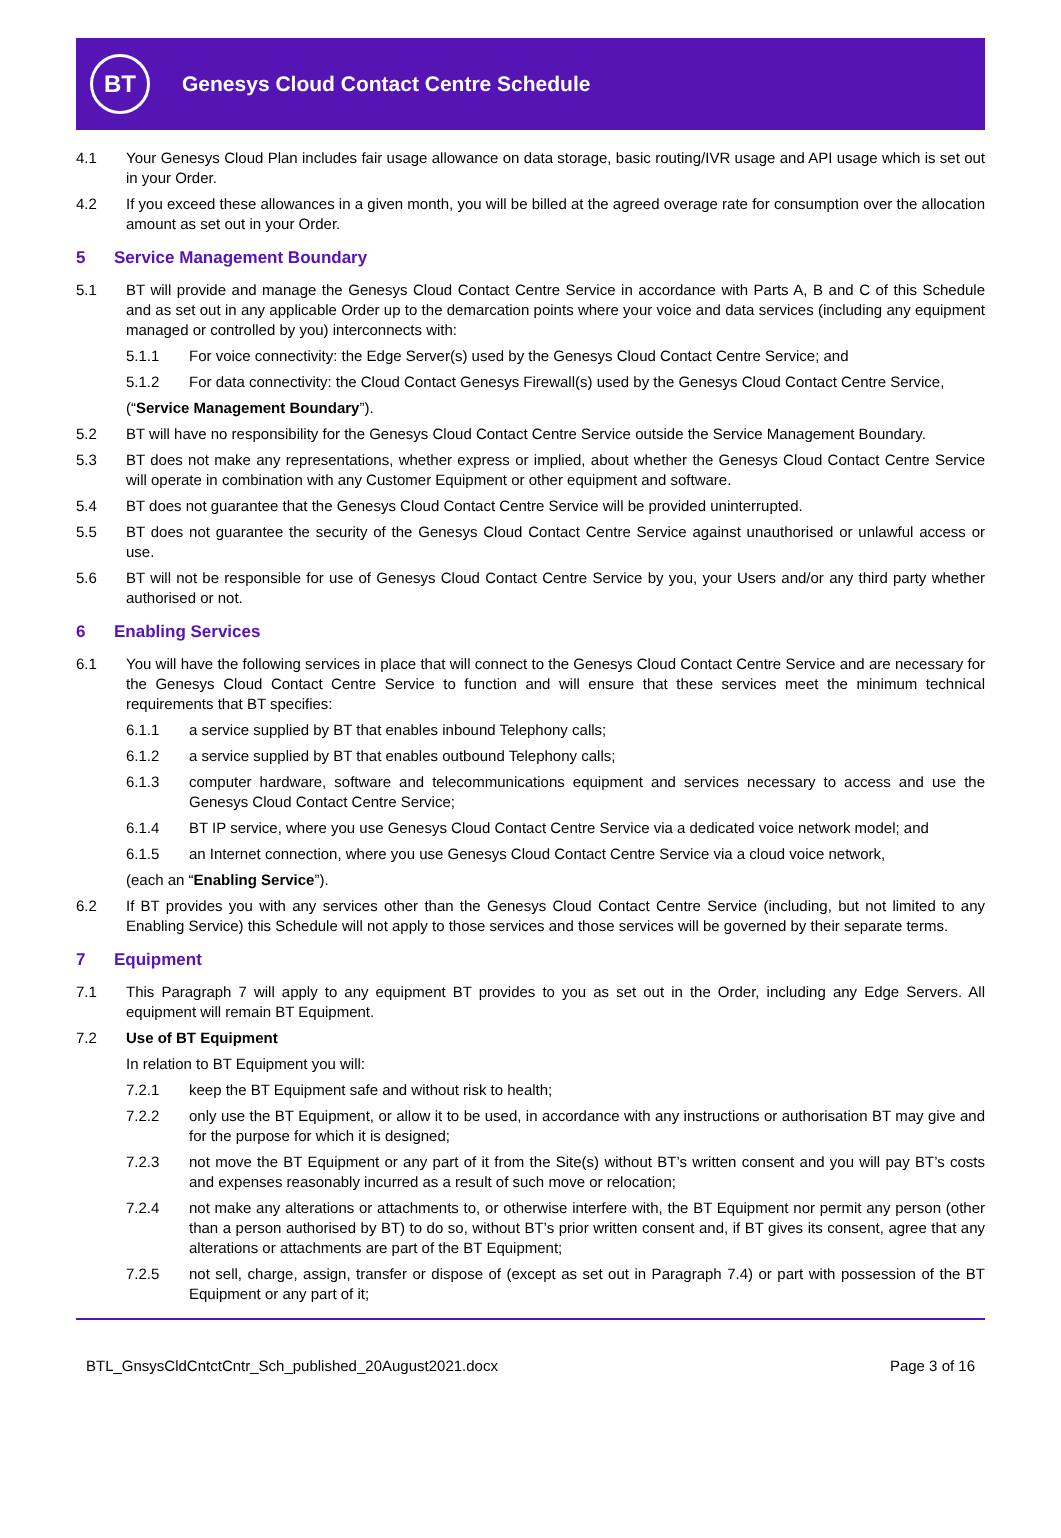BT
Genesys Cloud Contact Centre Schedule
4.1 Your Genesys Cloud Plan includes fair usage allowance on data storage, basic routing/IVR usage and API usage which is set out in your Order.
4.2 If you exceed these allowances in a given month, you will be billed at the agreed overage rate for consumption over the allocation amount as set out in your Order.
5 Service Management Boundary
5.1 BT will provide and manage the Genesys Cloud Contact Centre Service in accordance with Parts A, B and C of this Schedule and as set out in any applicable Order up to the demarcation points where your voice and data services (including any equipment managed or controlled by you) interconnects with:
5.1.1 For voice connectivity: the Edge Server(s) used by the Genesys Cloud Contact Centre Service; and
5.1.2 For data connectivity: the Cloud Contact Genesys Firewall(s) used by the Genesys Cloud Contact Centre Service,
(“Service Management Boundary”).
5.2 BT will have no responsibility for the Genesys Cloud Contact Centre Service outside the Service Management Boundary.
5.3 BT does not make any representations, whether express or implied, about whether the Genesys Cloud Contact Centre Service will operate in combination with any Customer Equipment or other equipment and software.
5.4 BT does not guarantee that the Genesys Cloud Contact Centre Service will be provided uninterrupted.
5.5 BT does not guarantee the security of the Genesys Cloud Contact Centre Service against unauthorised or unlawful access or use.
5.6 BT will not be responsible for use of Genesys Cloud Contact Centre Service by you, your Users and/or any third party whether authorised or not.
6 Enabling Services
6.1 You will have the following services in place that will connect to the Genesys Cloud Contact Centre Service and are necessary for the Genesys Cloud Contact Centre Service to function and will ensure that these services meet the minimum technical requirements that BT specifies:
6.1.1 a service supplied by BT that enables inbound Telephony calls;
6.1.2 a service supplied by BT that enables outbound Telephony calls;
6.1.3 computer hardware, software and telecommunications equipment and services necessary to access and use the Genesys Cloud Contact Centre Service;
6.1.4 BT IP service, where you use Genesys Cloud Contact Centre Service via a dedicated voice network model; and
6.1.5 an Internet connection, where you use Genesys Cloud Contact Centre Service via a cloud voice network,
(each an “Enabling Service”).
6.2 If BT provides you with any services other than the Genesys Cloud Contact Centre Service (including, but not limited to any Enabling Service) this Schedule will not apply to those services and those services will be governed by their separate terms.
7 Equipment
7.1 This Paragraph 7 will apply to any equipment BT provides to you as set out in the Order, including any Edge Servers. All equipment will remain BT Equipment.
7.2 Use of BT Equipment
In relation to BT Equipment you will:
7.2.1 keep the BT Equipment safe and without risk to health;
7.2.2 only use the BT Equipment, or allow it to be used, in accordance with any instructions or authorisation BT may give and for the purpose for which it is designed;
7.2.3 not move the BT Equipment or any part of it from the Site(s) without BT’s written consent and you will pay BT’s costs and expenses reasonably incurred as a result of such move or relocation;
7.2.4 not make any alterations or attachments to, or otherwise interfere with, the BT Equipment nor permit any person (other than a person authorised by BT) to do so, without BT’s prior written consent and, if BT gives its consent, agree that any alterations or attachments are part of the BT Equipment;
7.2.5 not sell, charge, assign, transfer or dispose of (except as set out in Paragraph 7.4) or part with possession of the BT Equipment or any part of it;
BTL_GnsysCldCntctCntr_Sch_published_20August2021.docx Page 3 of 16